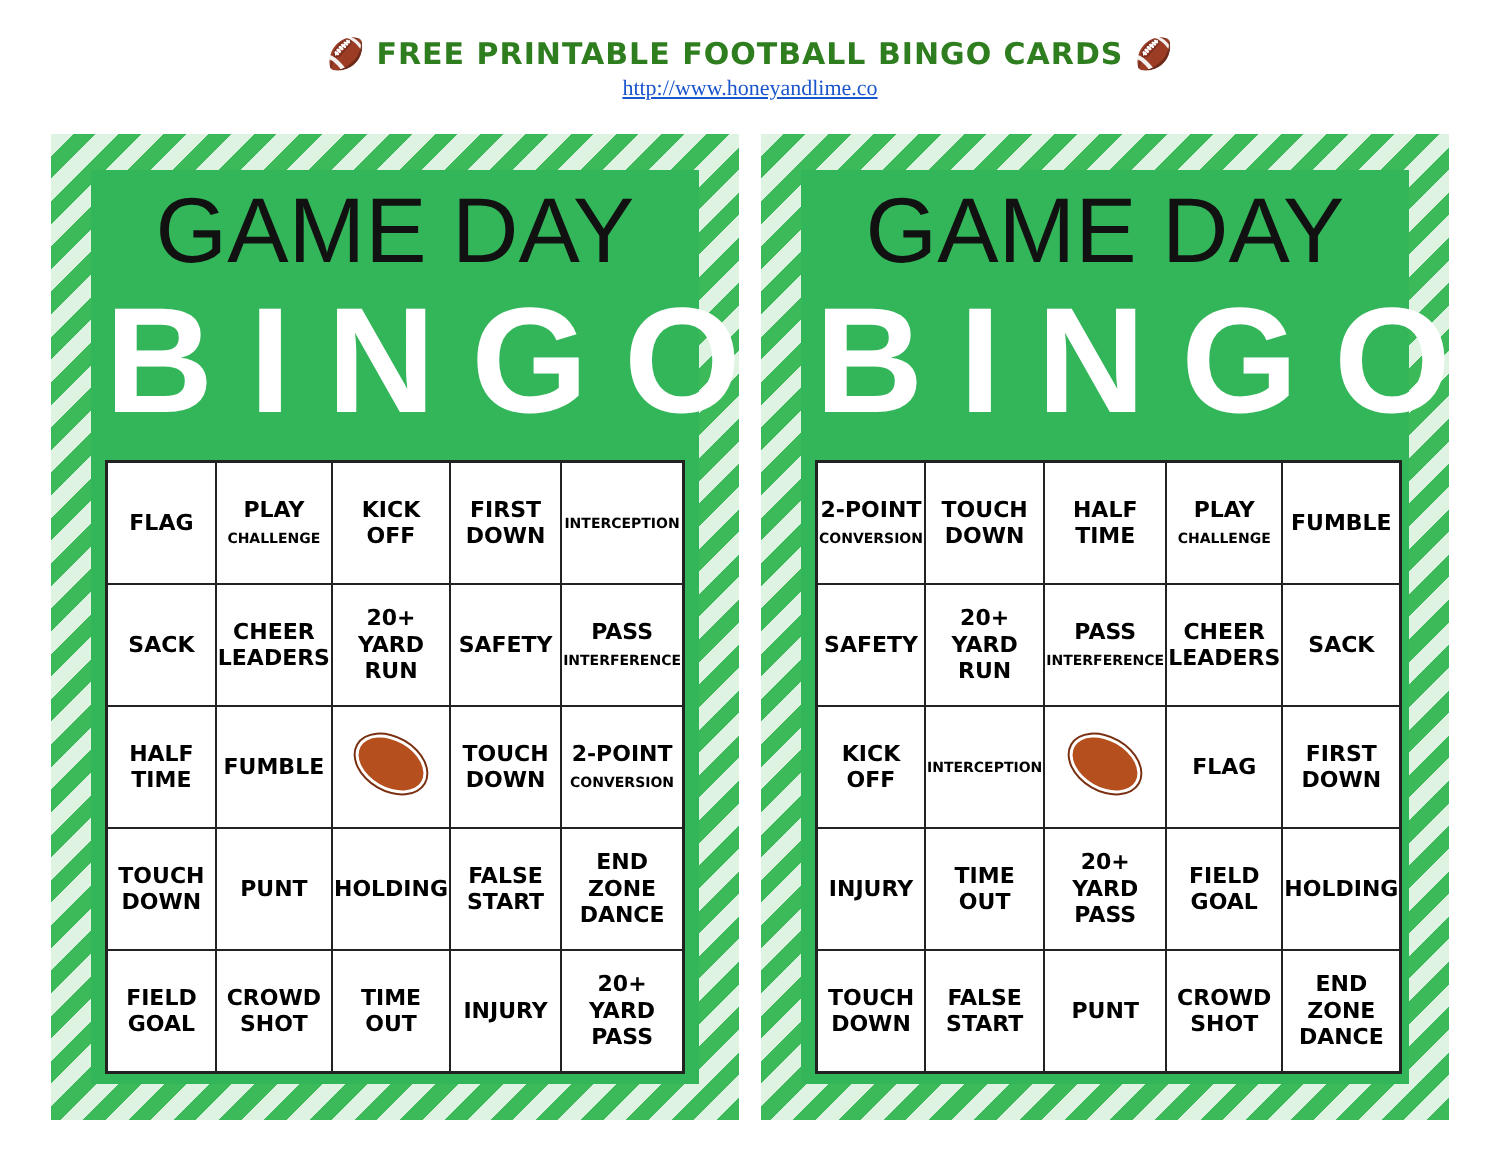🏈 FREE PRINTABLE FOOTBALL BINGO CARDS 🏈
http://www.honeyandlime.co
GAME DAY
BINGO
| FLAG | PLAY CHALLENGE | KICK OFF | FIRST DOWN | INTERCEPTION |
| SACK | CHEER LEADERS | 20+ YARD RUN | SAFETY | PASS INTERFERENCE |
| HALF TIME | FUMBLE | | TOUCH DOWN | 2-POINT CONVERSION |
| TOUCH DOWN | PUNT | HOLDING | FALSE START | END ZONE DANCE |
| FIELD GOAL | CROWD SHOT | TIME OUT | INJURY | 20+ YARD PASS |
GAME DAY
BINGO
| 2-POINT CONVERSION | TOUCH DOWN | HALF TIME | PLAY CHALLENGE | FUMBLE |
| SAFETY | 20+ YARD RUN | PASS INTERFERENCE | CHEER LEADERS | SACK |
| KICK OFF | INTERCEPTION | | FLAG | FIRST DOWN |
| INJURY | TIME OUT | 20+ YARD PASS | FIELD GOAL | HOLDING |
| TOUCH DOWN | FALSE START | PUNT | CROWD SHOT | END ZONE DANCE |